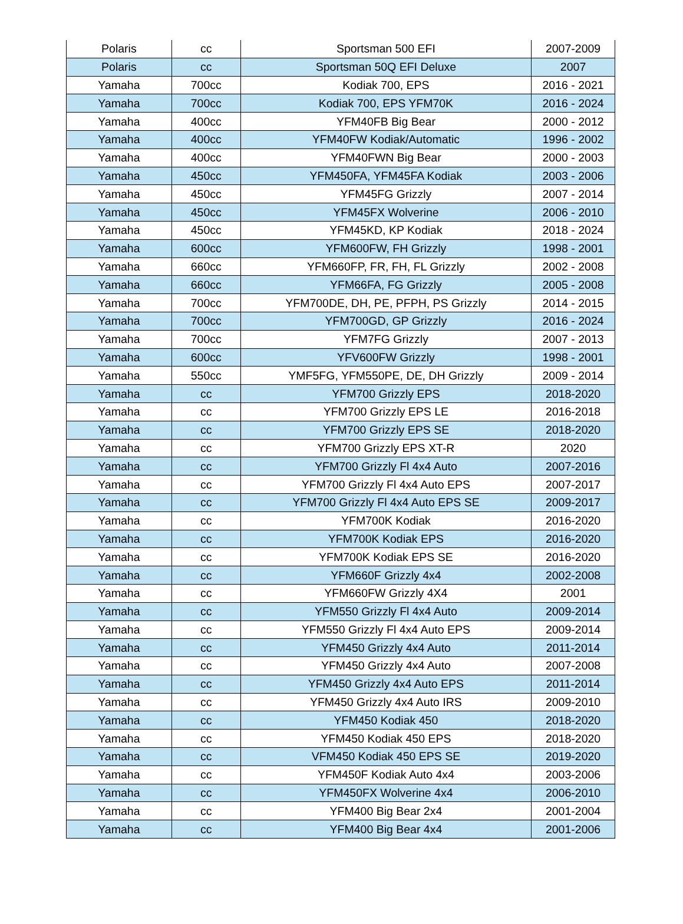| Polaris | cc | Sportsman 500 EFI | 2007-2009 |
| Polaris | cc | Sportsman 50Q EFI Deluxe | 2007 |
| Yamaha | 700cc | Kodiak 700, EPS | 2016 - 2021 |
| Yamaha | 700cc | Kodiak 700, EPS YFM70K | 2016 - 2024 |
| Yamaha | 400cc | YFM40FB Big Bear | 2000 - 2012 |
| Yamaha | 400cc | YFM40FW Kodiak/Automatic | 1996 - 2002 |
| Yamaha | 400cc | YFM40FWN Big Bear | 2000 - 2003 |
| Yamaha | 450cc | YFM450FA, YFM45FA Kodiak | 2003 - 2006 |
| Yamaha | 450cc | YFM45FG Grizzly | 2007 - 2014 |
| Yamaha | 450cc | YFM45FX Wolverine | 2006 - 2010 |
| Yamaha | 450cc | YFM45KD, KP Kodiak | 2018 - 2024 |
| Yamaha | 600cc | YFM600FW, FH Grizzly | 1998 - 2001 |
| Yamaha | 660cc | YFM660FP, FR, FH, FL Grizzly | 2002 - 2008 |
| Yamaha | 660cc | YFM66FA, FG Grizzly | 2005 - 2008 |
| Yamaha | 700cc | YFM700DE, DH, PE, PFPH, PS Grizzly | 2014 - 2015 |
| Yamaha | 700cc | YFM700GD, GP Grizzly | 2016 - 2024 |
| Yamaha | 700cc | YFM7FG Grizzly | 2007 - 2013 |
| Yamaha | 600cc | YFV600FW Grizzly | 1998 - 2001 |
| Yamaha | 550cc | YMF5FG, YFM550PE, DE, DH Grizzly | 2009 - 2014 |
| Yamaha | cc | YFM700 Grizzly EPS | 2018-2020 |
| Yamaha | cc | YFM700 Grizzly EPS LE | 2016-2018 |
| Yamaha | cc | YFM700 Grizzly EPS SE | 2018-2020 |
| Yamaha | cc | YFM700 Grizzly EPS XT-R | 2020 |
| Yamaha | cc | YFM700 Grizzly Fl 4x4 Auto | 2007-2016 |
| Yamaha | cc | YFM700 Grizzly Fl 4x4 Auto EPS | 2007-2017 |
| Yamaha | cc | YFM700 Grizzly Fl 4x4 Auto EPS SE | 2009-2017 |
| Yamaha | cc | YFM700K Kodiak | 2016-2020 |
| Yamaha | cc | YFM700K Kodiak EPS | 2016-2020 |
| Yamaha | cc | YFM700K Kodiak EPS SE | 2016-2020 |
| Yamaha | cc | YFM660F Grizzly 4x4 | 2002-2008 |
| Yamaha | cc | YFM660FW Grizzly 4X4 | 2001 |
| Yamaha | cc | YFM550 Grizzly Fl 4x4 Auto | 2009-2014 |
| Yamaha | cc | YFM550 Grizzly Fl 4x4 Auto EPS | 2009-2014 |
| Yamaha | cc | YFM450 Grizzly 4x4 Auto | 2011-2014 |
| Yamaha | cc | YFM450 Grizzly 4x4 Auto | 2007-2008 |
| Yamaha | cc | YFM450 Grizzly 4x4 Auto EPS | 2011-2014 |
| Yamaha | cc | YFM450 Grizzly 4x4 Auto IRS | 2009-2010 |
| Yamaha | cc | YFM450 Kodiak 450 | 2018-2020 |
| Yamaha | cc | YFM450 Kodiak 450 EPS | 2018-2020 |
| Yamaha | cc | VFM450 Kodiak 450 EPS SE | 2019-2020 |
| Yamaha | cc | YFM450F Kodiak Auto 4x4 | 2003-2006 |
| Yamaha | cc | YFM450FX Wolverine 4x4 | 2006-2010 |
| Yamaha | cc | YFM400 Big Bear 2x4 | 2001-2004 |
| Yamaha | cc | YFM400 Big Bear 4x4 | 2001-2006 |